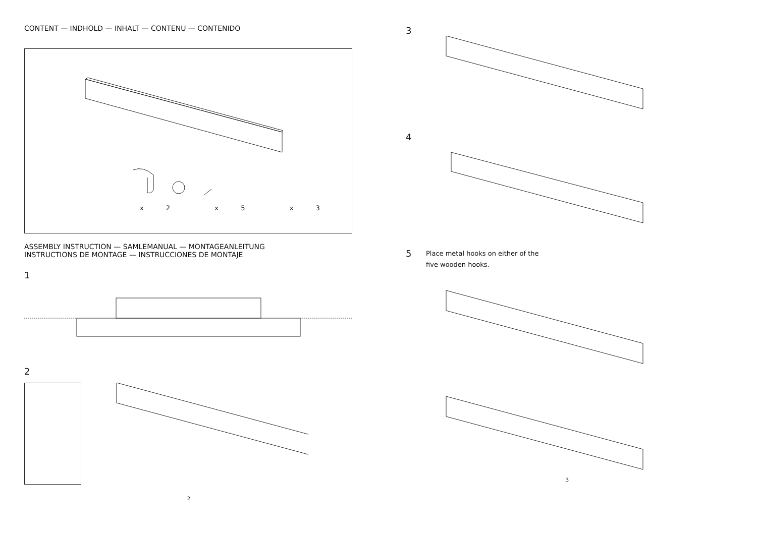CONTENT — INDHOLD — INHALT — CONTENU — CONTENIDO
x 2 x 5 x 3
ASSEMBLY INSTRUCTION — SAMLEMANUAL — MONTAGEANLEITUNG
INSTRUCTIONS DE MONTAGE — INSTRUCCIONES DE MONTAJE
1
2
2
3
4
5
Place metal hooks on either of the
five wooden hooks.
3